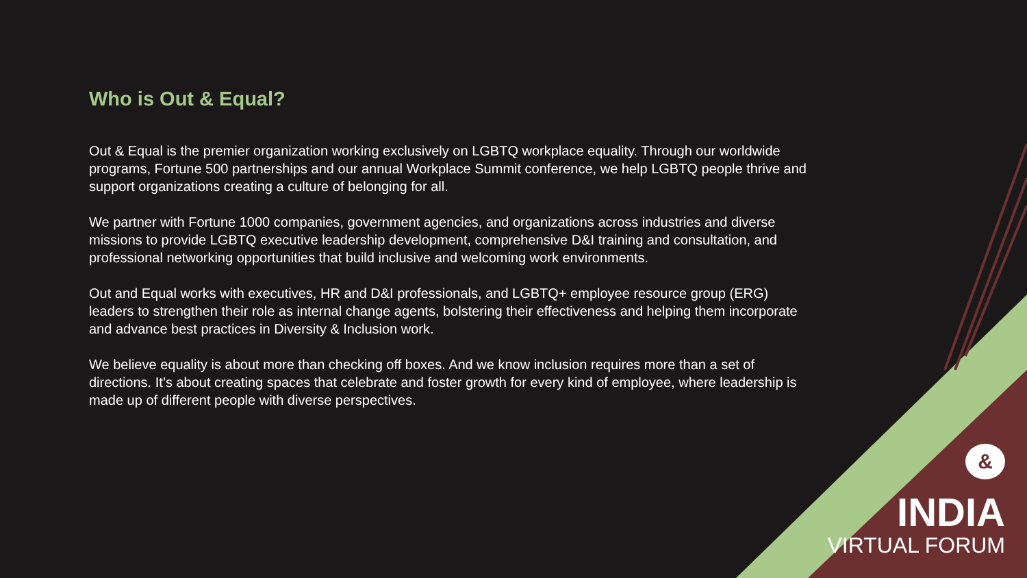Who is Out & Equal?
Out & Equal is the premier organization working exclusively on LGBTQ workplace equality. Through our worldwide programs, Fortune 500 partnerships and our annual Workplace Summit conference, we help LGBTQ people thrive and support organizations creating a culture of belonging for all.
We partner with Fortune 1000 companies, government agencies, and organizations across industries and diverse missions to provide LGBTQ executive leadership development, comprehensive D&I training and consultation, and professional networking opportunities that build inclusive and welcoming work environments.
Out and Equal works with executives, HR and D&I professionals, and LGBTQ+ employee resource group (ERG) leaders to strengthen their role as internal change agents, bolstering their effectiveness and helping them incorporate and advance best practices in Diversity & Inclusion work.
We believe equality is about more than checking off boxes. And we know inclusion requires more than a set of directions. It’s about creating spaces that celebrate and foster growth for every kind of employee, where leadership is made up of different people with diverse perspectives.
&
INDIA
VIRTUAL FORUM